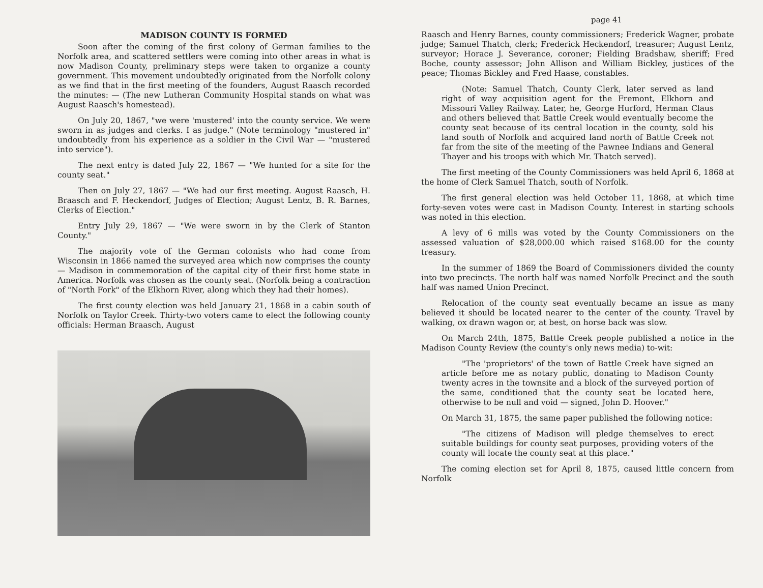MADISON COUNTY IS FORMED
Soon after the coming of the first colony of German families to the Norfolk area, and scattered settlers were coming into other areas in what is now Madison County, preliminary steps were taken to organize a county government. This movement undoubtedly originated from the Norfolk colony as we find that in the first meeting of the founders, August Raasch recorded the minutes: — (The new Lutheran Community Hospital stands on what was August Raasch's homestead).
On July 20, 1867, "we were 'mustered' into the county service. We were sworn in as judges and clerks. I as judge." (Note terminology "mustered in" undoubtedly from his experience as a soldier in the Civil War — "mustered into service").
The next entry is dated July 22, 1867 — "We hunted for a site for the county seat."
Then on July 27, 1867 — "We had our first meeting. August Raasch, H. Braasch and F. Heckendorf, Judges of Election; August Lentz, B. R. Barnes, Clerks of Election."
Entry July 29, 1867 — "We were sworn in by the Clerk of Stanton County."
The majority vote of the German colonists who had come from Wisconsin in 1866 named the surveyed area which now comprises the county — Madison in commemoration of the capital city of their first home state in America. Norfolk was chosen as the county seat. (Norfolk being a contraction of "North Fork" of the Elkhorn River, along which they had their homes).
The first county election was held January 21, 1868 in a cabin south of Norfolk on Taylor Creek. Thirty-two voters came to elect the following county officials: Herman Braasch, August
page 41
Raasch and Henry Barnes, county commissioners; Frederick Wagner, probate judge; Samuel Thatch, clerk; Frederick Heckendorf, treasurer; August Lentz, surveyor; Horace J. Severance, coroner; Fielding Bradshaw, sheriff; Fred Boche, county assessor; John Allison and William Bickley, justices of the peace; Thomas Bickley and Fred Haase, constables.
(Note: Samuel Thatch, County Clerk, later served as land right of way acquisition agent for the Fremont, Elkhorn and Missouri Valley Railway. Later, he, George Hurford, Herman Claus and others believed that Battle Creek would eventually become the county seat because of its central location in the county, sold his land south of Norfolk and acquired land north of Battle Creek not far from the site of the meeting of the Pawnee Indians and General Thayer and his troops with which Mr. Thatch served).
The first meeting of the County Commissioners was held April 6, 1868 at the home of Clerk Samuel Thatch, south of Norfolk.
The first general election was held October 11, 1868, at which time forty-seven votes were cast in Madison County. Interest in starting schools was noted in this election.
A levy of 6 mills was voted by the County Commissioners on the assessed valuation of $28,000.00 which raised $168.00 for the county treasury.
In the summer of 1869 the Board of Commissioners divided the county into two precincts. The north half was named Norfolk Precinct and the south half was named Union Precinct.
Relocation of the county seat eventually became an issue as many believed it should be located nearer to the center of the county. Travel by walking, ox drawn wagon or, at best, on horse back was slow.
On March 24th, 1875, Battle Creek people published a notice in the Madison County Review (the county's only news media) to-wit:
"The 'proprietors' of the town of Battle Creek have signed an article before me as notary public, donating to Madison County twenty acres in the townsite and a block of the surveyed portion of the same, conditioned that the county seat be located here, otherwise to be null and void — signed, John D. Hoover."
On March 31, 1875, the same paper published the following notice:
"The citizens of Madison will pledge themselves to erect suitable buildings for county seat purposes, providing voters of the county will locate the county seat at this place."
The coming election set for April 8, 1875, caused little concern from Norfolk